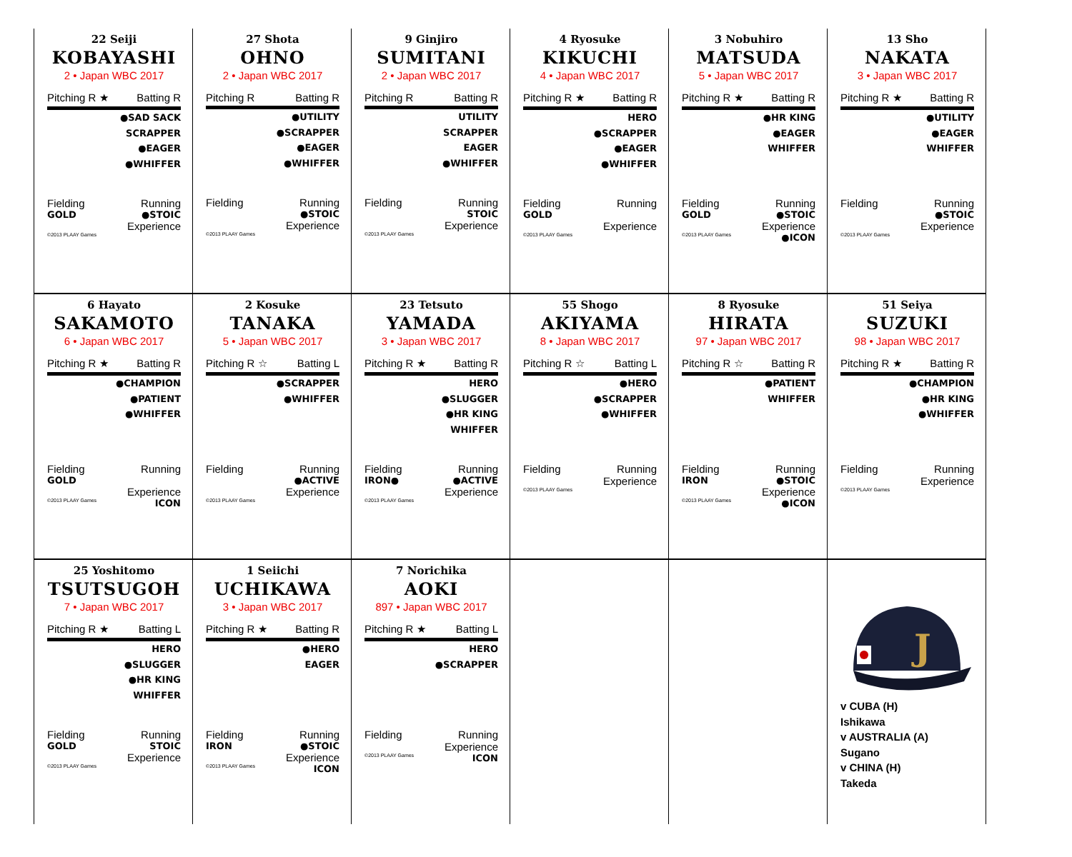| 22 Seiji KOBAYASHI 2 • Japan WBC 2017 Pitching R ★ Batting R ●SAD SACK SCRAPPER ●EAGER ●WHIFFER Fielding Running GOLD ●STOIC Experience ©2013 PLAAY Games | 27 Shota OHNO 2 • Japan WBC 2017 Pitching R Batting R ●UTILITY ●SCRAPPER ●EAGER ●WHIFFER Fielding Running ●STOIC Experience ©2013 PLAAY Games | 9 Ginjiro SUMITANI 2 • Japan WBC 2017 Pitching R Batting R UTILITY SCRAPPER EAGER ●WHIFFER Fielding Running STOIC Experience ©2013 PLAAY Games | 4 Ryosuke KIKUCHI 4 • Japan WBC 2017 Pitching R ★ Batting R HERO ●SCRAPPER ●EAGER ●WHIFFER Fielding Running GOLD Experience ©2013 PLAAY Games | 3 Nobuhiro MATSUDA 5 • Japan WBC 2017 Pitching R ★ Batting R ●HR KING ●EAGER WHIFFER Fielding Running GOLD ●STOIC Experience ©2013 PLAAY Games ●ICON | 13 Sho NAKATA 3 • Japan WBC 2017 Pitching R ★ Batting R ●UTILITY ●EAGER WHIFFER Fielding Running ●STOIC Experience ©2013 PLAAY Games |
| 6 Hayato SAKAMOTO 6 • Japan WBC 2017 Pitching R ★ Batting R ●CHAMPION ●PATIENT ●WHIFFER Fielding Running GOLD Experience ©2013 PLAAY Games ICON | 2 Kosuke TANAKA 5 • Japan WBC 2017 Pitching R ☆ Batting L ●SCRAPPER ●WHIFFER Fielding Running ●ACTIVE Experience ©2013 PLAAY Games | 23 Tetsuto YAMADA 3 • Japan WBC 2017 Pitching R ★ Batting R HERO ●SLUGGER ●HR KING WHIFFER Fielding Running IRON● ●ACTIVE Experience ©2013 PLAAY Games | 55 Shogo AKIYAMA 8 • Japan WBC 2017 Pitching R ☆ Batting L ●HERO ●SCRAPPER ●WHIFFER Fielding Running Experience ©2013 PLAAY Games | 8 Ryosuke HIRATA 97 • Japan WBC 2017 Pitching R ☆ Batting R ●PATIENT WHIFFER Fielding Running IRON ●STOIC Experience ©2013 PLAAY Games ●ICON | 51 Seiya SUZUKI 98 • Japan WBC 2017 Pitching R ★ Batting R ●CHAMPION ●HR KING ●WHIFFER Fielding Running Experience ©2013 PLAAY Games |
| 25 Yoshitomo TSUTSUGOH 7 • Japan WBC 2017 Pitching R ★ Batting L HERO ●SLUGGER ●HR KING WHIFFER Fielding Running GOLD STOIC Experience ©2013 PLAAY Games | 1 Seiichi UCHIKAWA 3 • Japan WBC 2017 Pitching R ★ Batting R ●HERO EAGER Fielding Running IRON ●STOIC Experience ©2013 PLAAY Games ICON | 7 Norichika AOKI 897 • Japan WBC 2017 Pitching R ★ Batting L HERO ●SCRAPPER Fielding Running Experience ©2013 PLAAY Games ICON | | | J v CUBA (H) Ishikawa v AUSTRALIA (A) Sugano v CHINA (H) Takeda |